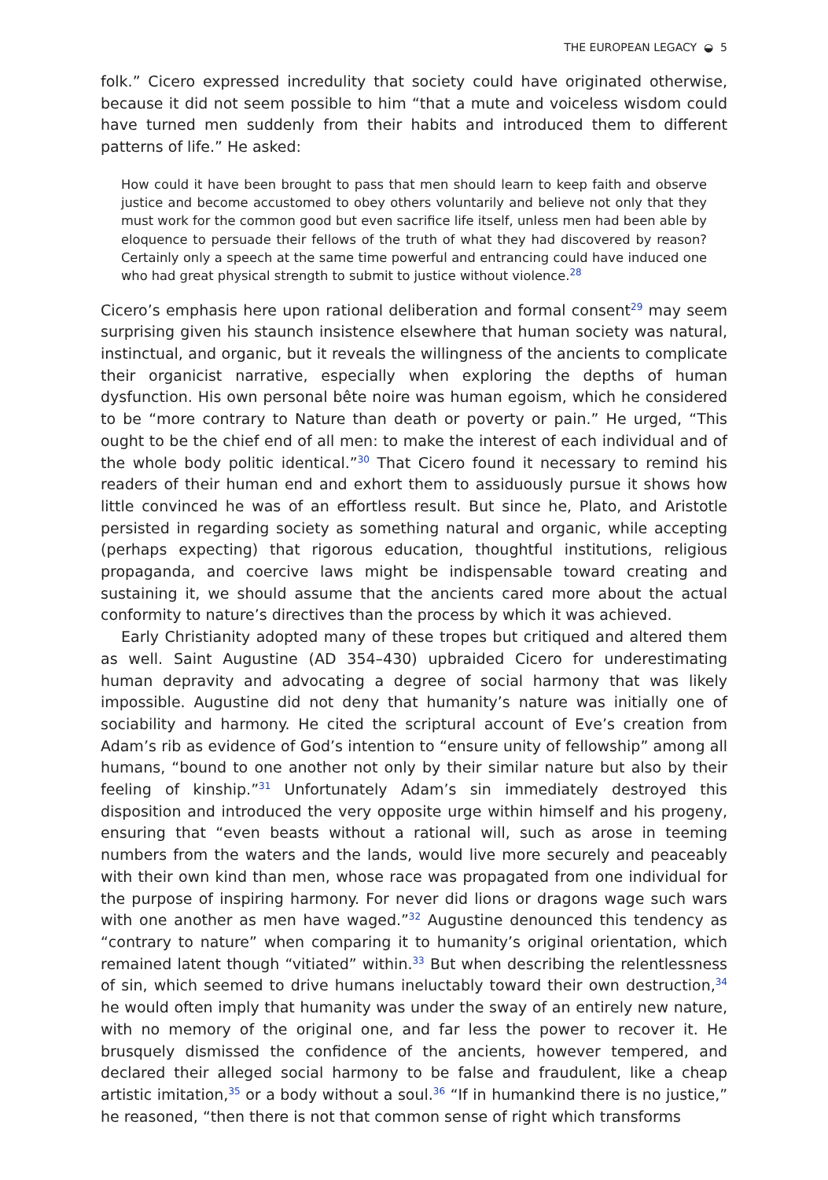THE EUROPEAN LEGACY ◒ 5
folk.” Cicero expressed incredulity that society could have originated otherwise, because it did not seem possible to him “that a mute and voiceless wisdom could have turned men suddenly from their habits and introduced them to different patterns of life.” He asked:
How could it have been brought to pass that men should learn to keep faith and observe justice and become accustomed to obey others voluntarily and believe not only that they must work for the common good but even sacrifice life itself, unless men had been able by eloquence to persuade their fellows of the truth of what they had discovered by reason? Certainly only a speech at the same time powerful and entrancing could have induced one who had great physical strength to submit to justice without violence.<sup>28</sup>
Cicero’s emphasis here upon rational deliberation and formal consent<sup>29</sup> may seem surprising given his staunch insistence elsewhere that human society was natural, instinctual, and organic, but it reveals the willingness of the ancients to complicate their organicist narrative, especially when exploring the depths of human dysfunction. His own personal bête noire was human egoism, which he considered to be “more contrary to Nature than death or poverty or pain.” He urged, “This ought to be the chief end of all men: to make the interest of each individual and of the whole body politic identical.”<sup>30</sup> That Cicero found it necessary to remind his readers of their human end and exhort them to assiduously pursue it shows how little convinced he was of an effortless result. But since he, Plato, and Aristotle persisted in regarding society as something natural and organic, while accepting (perhaps expecting) that rigorous education, thoughtful institutions, religious propaganda, and coercive laws might be indispensable toward creating and sustaining it, we should assume that the ancients cared more about the actual conformity to nature’s directives than the process by which it was achieved.
Early Christianity adopted many of these tropes but critiqued and altered them as well. Saint Augustine (AD 354–430) upbraided Cicero for underestimating human depravity and advocating a degree of social harmony that was likely impossible. Augustine did not deny that humanity’s nature was initially one of sociability and harmony. He cited the scriptural account of Eve’s creation from Adam’s rib as evidence of God’s intention to “ensure unity of fellowship” among all humans, “bound to one another not only by their similar nature but also by their feeling of kinship.”<sup>31</sup> Unfortunately Adam’s sin immediately destroyed this disposition and introduced the very opposite urge within himself and his progeny, ensuring that “even beasts without a rational will, such as arose in teeming numbers from the waters and the lands, would live more securely and peaceably with their own kind than men, whose race was propagated from one individual for the purpose of inspiring harmony. For never did lions or dragons wage such wars with one another as men have waged.”<sup>32</sup> Augustine denounced this tendency as “contrary to nature” when comparing it to humanity’s original orientation, which remained latent though “vitiated” within.<sup>33</sup> But when describing the relentlessness of sin, which seemed to drive humans ineluctably toward their own destruction,<sup>34</sup> he would often imply that humanity was under the sway of an entirely new nature, with no memory of the original one, and far less the power to recover it. He brusquely dismissed the confidence of the ancients, however tempered, and declared their alleged social harmony to be false and fraudulent, like a cheap artistic imitation,<sup>35</sup> or a body without a soul.<sup>36</sup> “If in humankind there is no justice,” he reasoned, “then there is not that common sense of right which transforms